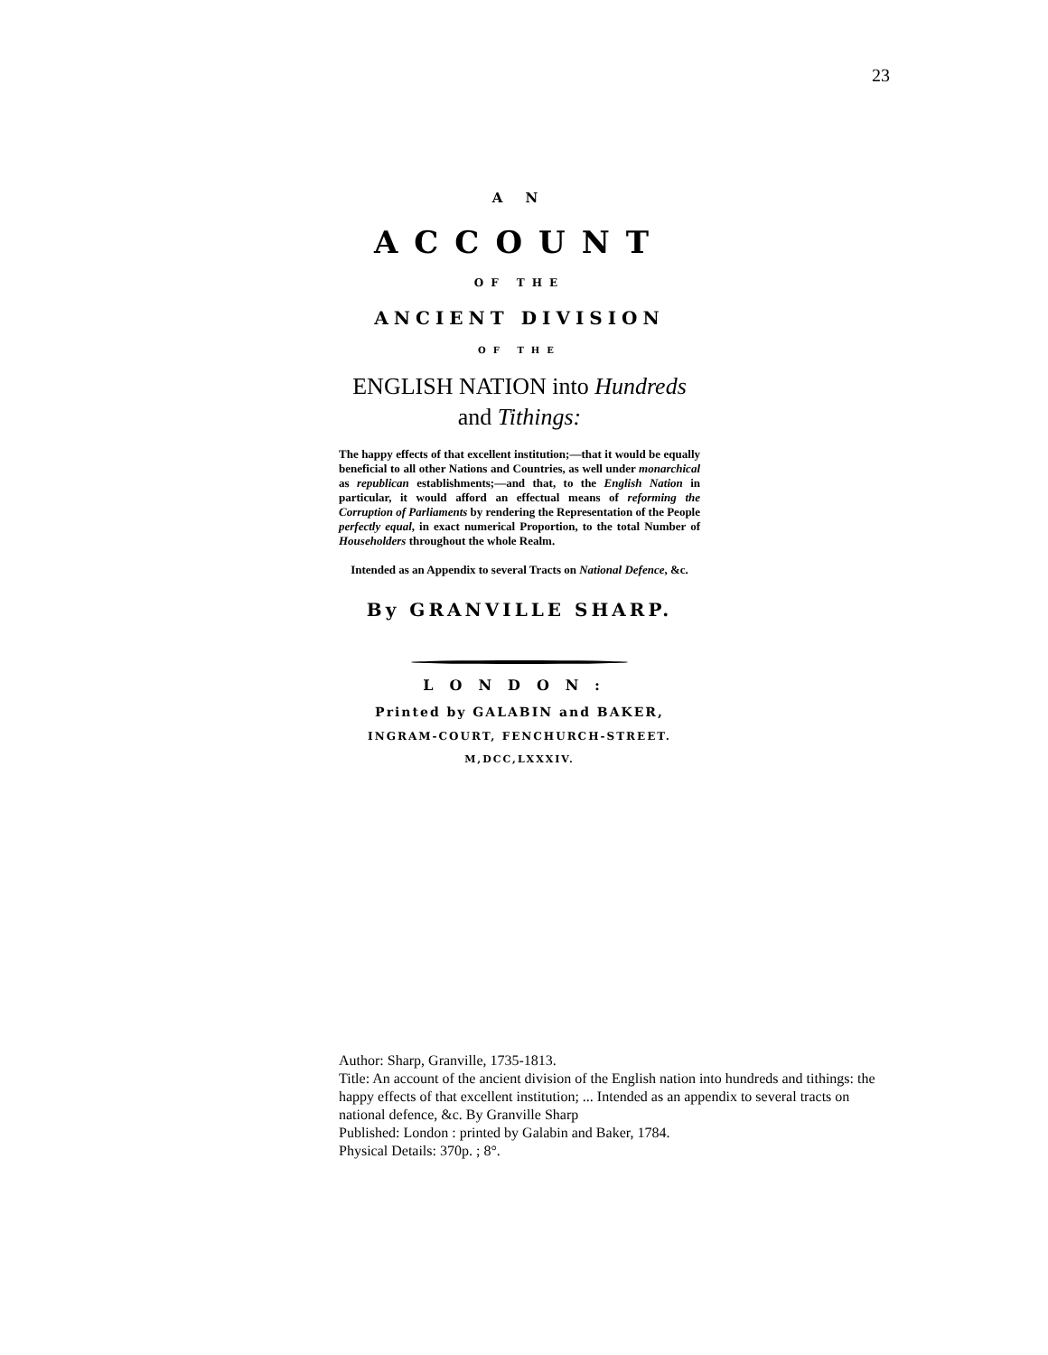23
A N
ACCOUNT
OF THE
ANCIENT DIVISION
OF THE
ENGLISH NATION into Hundreds
and Tithings:
The happy effects of that excellent institution;—that it would be equally beneficial to all other Nations and Countries, as well under monarchical as republican establishments;—and that, to the English Nation in particular, it would afford an effectual means of reforming the Corruption of Parliaments by rendering the Representation of the People perfectly equal, in exact numerical Proportion, to the total Number of Householders throughout the whole Realm.
Intended as an Appendix to several Tracts on National Defence, &c.
By GRANVILLE SHARP.
LONDON:
Printed by GALABIN and BAKER,
INGRAM-COURT, FENCHURCH-STREET.
M,DCC,LXXXIV.
Author: Sharp, Granville, 1735-1813.
Title: An account of the ancient division of the English nation into hundreds and tithings: the happy effects of that excellent institution; ... Intended as an appendix to several tracts on national defence, &c. By Granville Sharp
Published: London : printed by Galabin and Baker, 1784.
Physical Details: 370p. ; 8°.